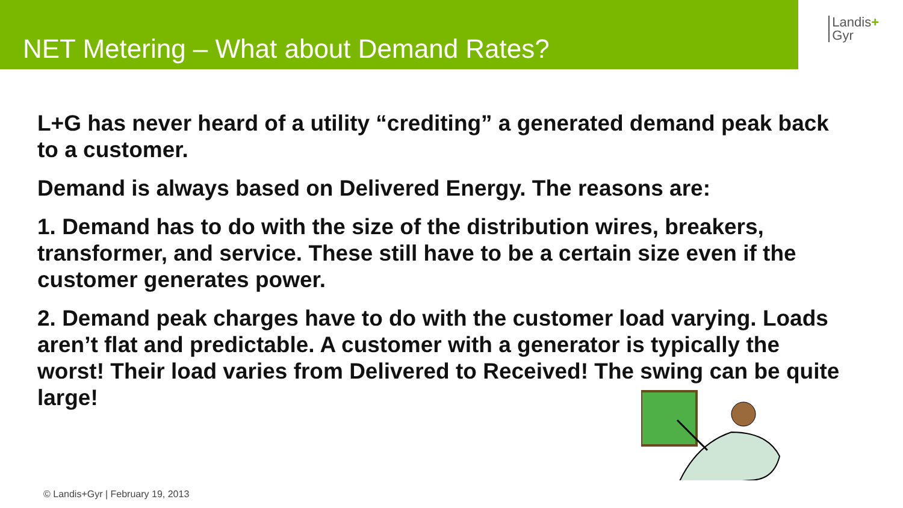NET Metering – What about Demand Rates?
Landis+
Gyr
L+G has never heard of a utility “crediting” a generated demand peak back to a customer.
Demand is always based on Delivered Energy. The reasons are:
1. Demand has to do with the size of the distribution wires, breakers, transformer, and service. These still have to be a certain size even if the customer generates power.
2. Demand peak charges have to do with the customer load varying. Loads aren’t flat and predictable. A customer with a generator is typically the worst! Their load varies from Delivered to Received! The swing can be quite large!
© Landis+Gyr | February 19, 2013